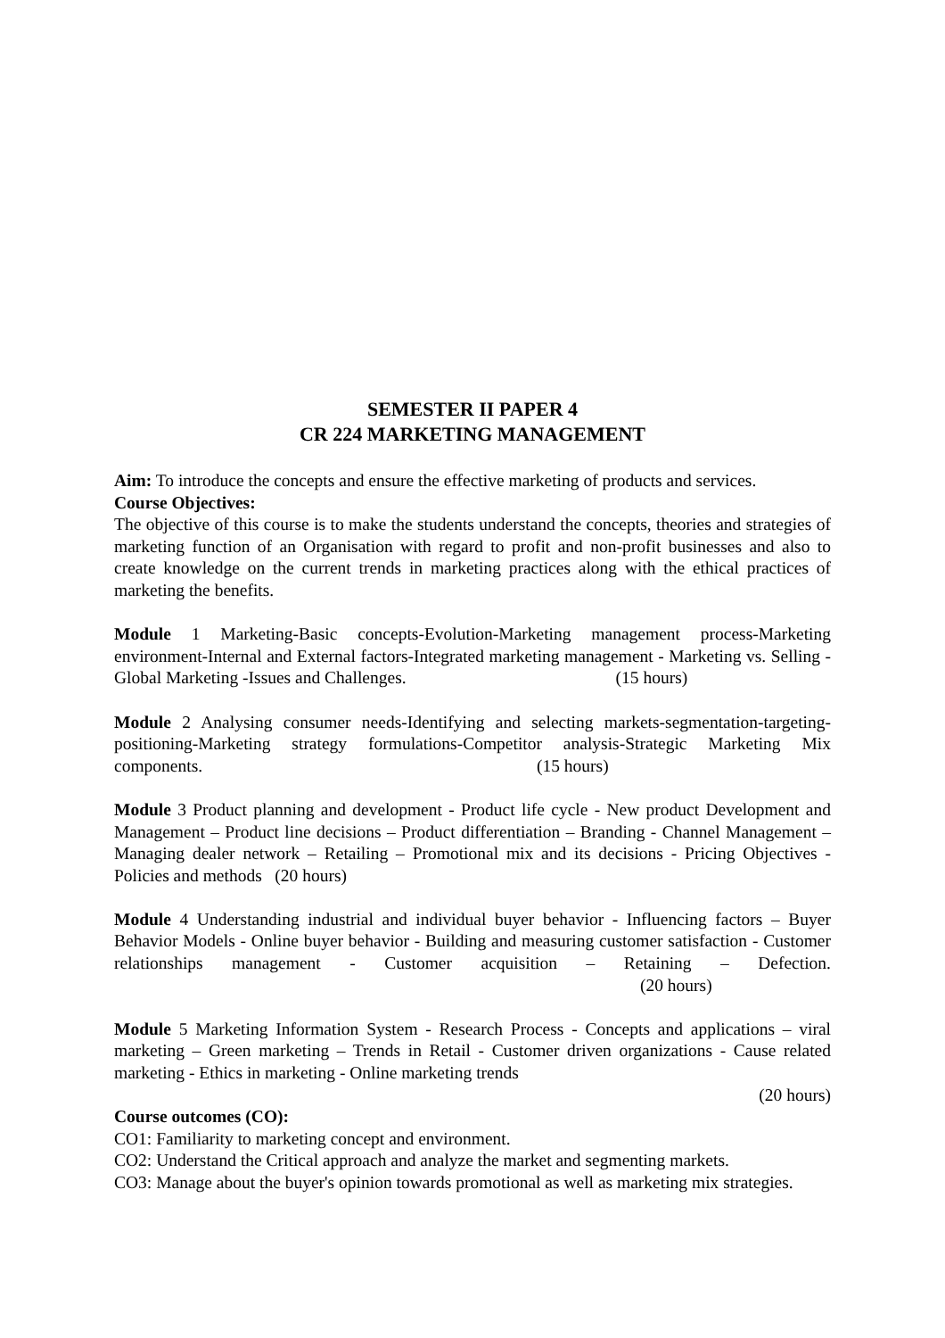SEMESTER II PAPER 4
CR 224 MARKETING MANAGEMENT
Aim: To introduce the concepts and ensure the effective marketing of products and services.
Course Objectives:
The objective of this course is to make the students understand the concepts, theories and strategies of marketing function of an Organisation with regard to profit and non-profit businesses and also to create knowledge on the current trends in marketing practices along with the ethical practices of marketing the benefits.
Module 1 Marketing-Basic concepts-Evolution-Marketing management process-Marketing environment-Internal and External factors-Integrated marketing management - Marketing vs. Selling - Global Marketing -Issues and Challenges. (15 hours)
Module 2 Analysing consumer needs-Identifying and selecting markets-segmentation-targeting-positioning-Marketing strategy formulations-Competitor analysis-Strategic Marketing Mix components. (15 hours)
Module 3 Product planning and development - Product life cycle - New product Development and Management – Product line decisions – Product differentiation – Branding - Channel Management – Managing dealer network – Retailing – Promotional mix and its decisions - Pricing Objectives - Policies and methods (20 hours)
Module 4 Understanding industrial and individual buyer behavior - Influencing factors – Buyer Behavior Models - Online buyer behavior - Building and measuring customer satisfaction - Customer relationships management - Customer acquisition – Retaining – Defection. (20 hours)
Module 5 Marketing Information System - Research Process - Concepts and applications – viral marketing – Green marketing – Trends in Retail - Customer driven organizations - Cause related marketing - Ethics in marketing - Online marketing trends
(20 hours)
Course outcomes (CO):
CO1: Familiarity to marketing concept and environment.
CO2: Understand the Critical approach and analyze the market and segmenting markets.
CO3: Manage about the buyer's opinion towards promotional as well as marketing mix strategies.